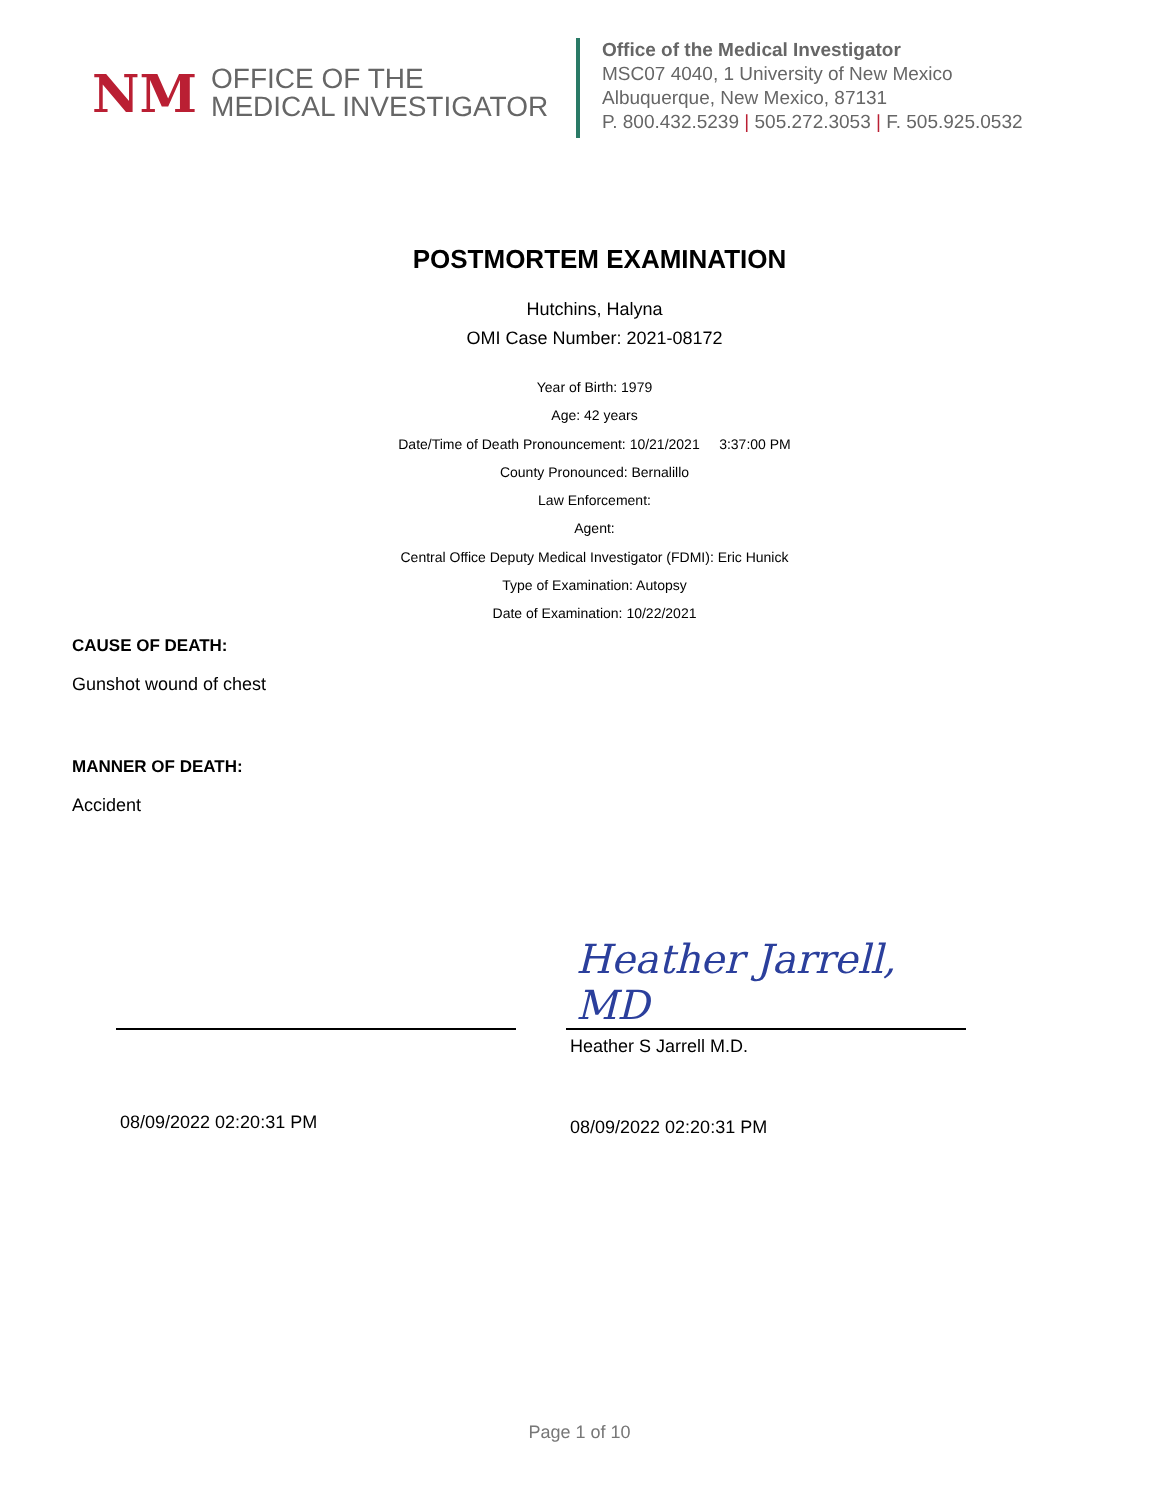NM
OFFICE OF THE
MEDICAL INVESTIGATOR
Office of the Medical Investigator
MSC07 4040, 1 University of New Mexico
Albuquerque, New Mexico, 87131
P. 800.432.5239 | 505.272.3053 | F. 505.925.0532
POSTMORTEM EXAMINATION
Hutchins, Halyna
OMI Case Number: 2021-08172
Year of Birth: 1979
Age: 42 years
Date/Time of Death Pronouncement: 10/21/2021 3:37:00 PM
County Pronounced: Bernalillo
Law Enforcement:
Agent:
Central Office Deputy Medical Investigator (FDMI): Eric Hunick
Type of Examination: Autopsy
Date of Examination: 10/22/2021
CAUSE OF DEATH:
Gunshot wound of chest
MANNER OF DEATH:
Accident
08/09/2022 02:20:31 PM
Heather Jarrell, MD
Heather S Jarrell M.D.
08/09/2022 02:20:31 PM
Page 1 of 10